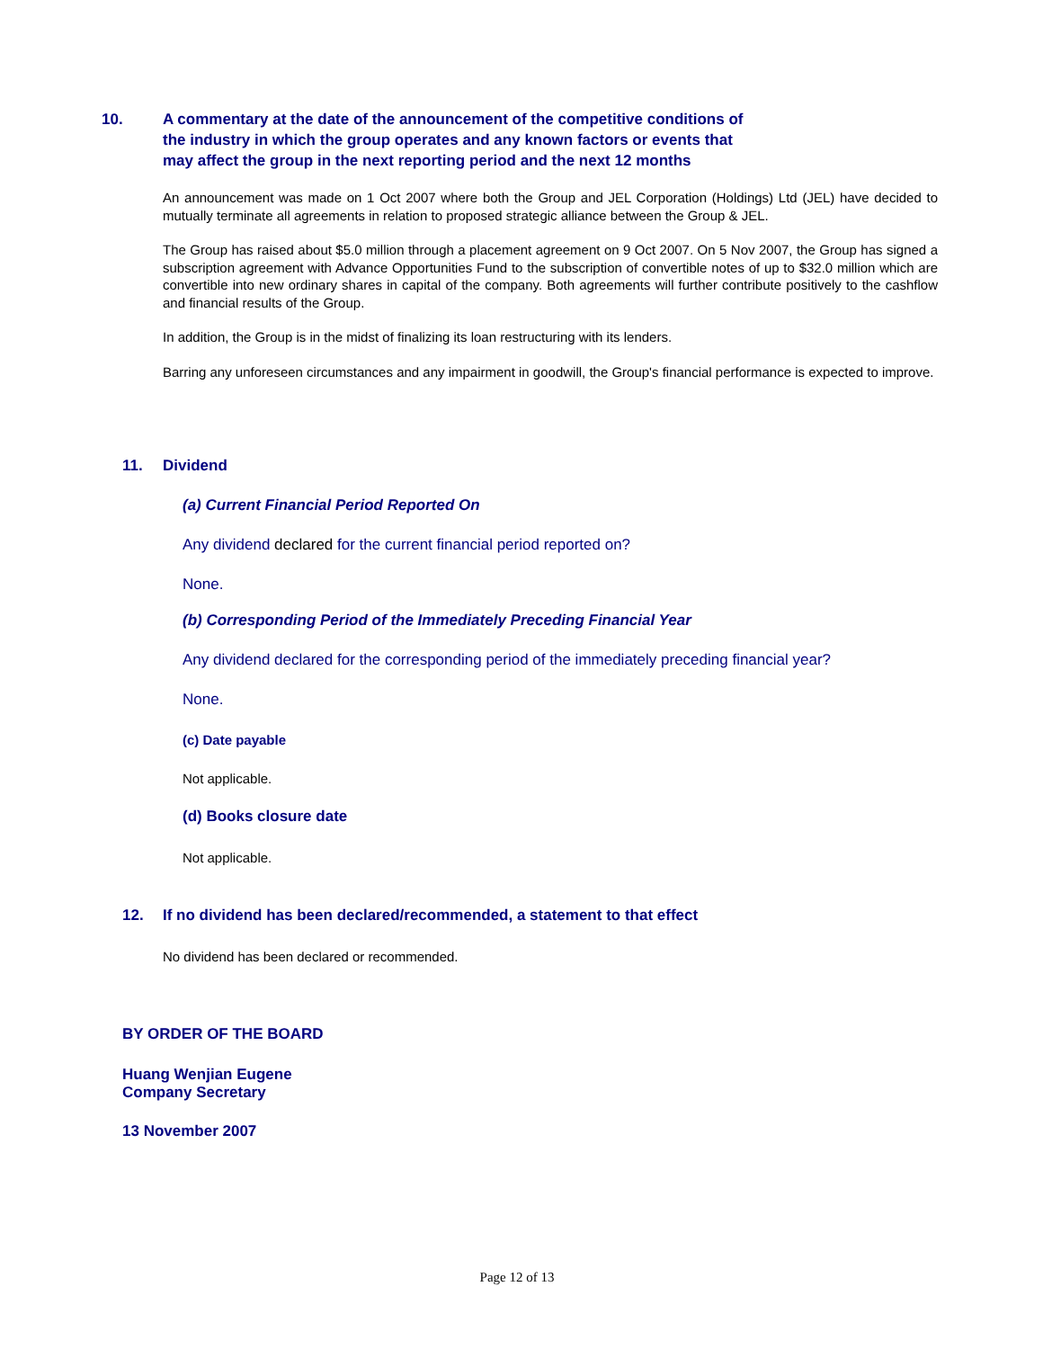10. A commentary at the date of the announcement of the competitive conditions of
the industry in which the group operates and any known factors or events that
may affect the group in the next reporting period and the next 12 months
An announcement was made on 1 Oct 2007 where both the Group and JEL Corporation (Holdings) Ltd (JEL) have decided to mutually terminate all agreements in relation to proposed strategic alliance between the Group & JEL.
The Group has raised about $5.0 million through a placement agreement on 9 Oct 2007. On 5 Nov 2007, the Group has signed a subscription agreement with Advance Opportunities Fund to the subscription of convertible notes of up to $32.0 million which are convertible into new ordinary shares in capital of the company. Both agreements will further contribute positively to the cashflow and financial results of the Group.
In addition, the Group is in the midst of finalizing its loan restructuring with its lenders.
Barring any unforeseen circumstances and any impairment in goodwill, the Group's financial performance is expected to improve.
11. Dividend
(a) Current Financial Period Reported On
Any dividend declared for the current financial period reported on?
None.
(b) Corresponding Period of the Immediately Preceding Financial Year
Any dividend declared for the corresponding period of the immediately preceding financial year?
None.
(c) Date payable
Not applicable.
(d) Books closure date
Not applicable.
12. If no dividend has been declared/recommended, a statement to that effect
No dividend has been declared or recommended.
BY ORDER OF THE BOARD
Huang Wenjian Eugene
Company Secretary
13 November 2007
Page 12 of 13